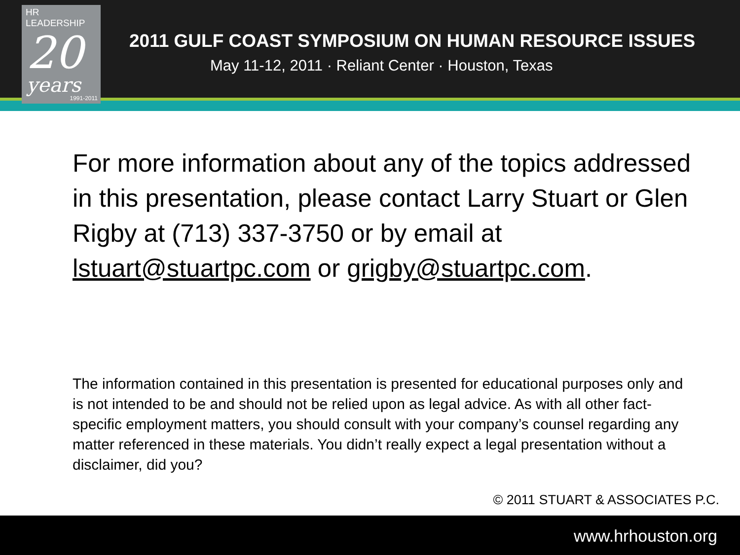HR LEADERSHIP
20
years
1991-2011
2011 GULF COAST SYMPOSIUM ON HUMAN RESOURCE ISSUES
May 11-12, 2011 · Reliant Center · Houston, Texas
For more information about any of the topics addressed in this presentation, please contact Larry Stuart or Glen Rigby at (713) 337-3750 or by email at lstuart@stuartpc.com or grigby@stuartpc.com.
The information contained in this presentation is presented for educational purposes only and is not intended to be and should not be relied upon as legal advice. As with all other fact-specific employment matters, you should consult with your company’s counsel regarding any matter referenced in these materials. You didn’t really expect a legal presentation without a disclaimer, did you?
© 2011 STUART & ASSOCIATES P.C.
www.hrhouston.org